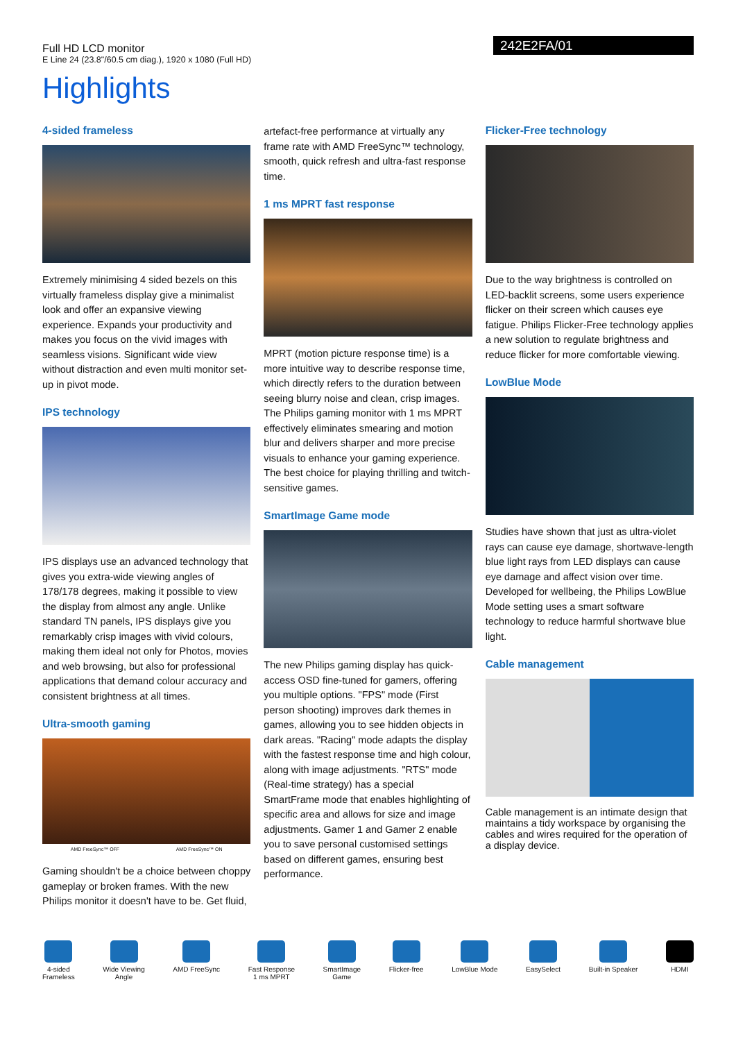Full HD LCD monitor
E Line 24 (23.8"/60.5 cm diag.), 1920 x 1080 (Full HD)
242E2FA/01
Highlights
4-sided frameless
Extremely minimising 4 sided bezels on this virtually frameless display give a minimalist look and offer an expansive viewing experience. Expands your productivity and makes you focus on the vivid images with seamless visions. Significant wide view without distraction and even multi monitor set-up in pivot mode.
IPS technology
IPS displays use an advanced technology that gives you extra-wide viewing angles of 178/178 degrees, making it possible to view the display from almost any angle. Unlike standard TN panels, IPS displays give you remarkably crisp images with vivid colours, making them ideal not only for Photos, movies and web browsing, but also for professional applications that demand colour accuracy and consistent brightness at all times.
Ultra-smooth gaming
AMD FreeSync™ OFF AMD FreeSync™ ON
Gaming shouldn't be a choice between choppy gameplay or broken frames. With the new Philips monitor it doesn't have to be. Get fluid,
artefact-free performance at virtually any frame rate with AMD FreeSync™ technology, smooth, quick refresh and ultra-fast response time.
1 ms MPRT fast response
MPRT (motion picture response time) is a more intuitive way to describe response time, which directly refers to the duration between seeing blurry noise and clean, crisp images. The Philips gaming monitor with 1 ms MPRT effectively eliminates smearing and motion blur and delivers sharper and more precise visuals to enhance your gaming experience. The best choice for playing thrilling and twitch-sensitive games.
SmartImage Game mode
The new Philips gaming display has quick-access OSD fine-tuned for gamers, offering you multiple options. "FPS" mode (First person shooting) improves dark themes in games, allowing you to see hidden objects in dark areas. "Racing" mode adapts the display with the fastest response time and high colour, along with image adjustments. "RTS" mode (Real-time strategy) has a special SmartFrame mode that enables highlighting of specific area and allows for size and image adjustments. Gamer 1 and Gamer 2 enable you to save personal customised settings based on different games, ensuring best performance.
Flicker-Free technology
Due to the way brightness is controlled on LED-backlit screens, some users experience flicker on their screen which causes eye fatigue. Philips Flicker-Free technology applies a new solution to regulate brightness and reduce flicker for more comfortable viewing.
LowBlue Mode
Studies have shown that just as ultra-violet rays can cause eye damage, shortwave-length blue light rays from LED displays can cause eye damage and affect vision over time. Developed for wellbeing, the Philips LowBlue Mode setting uses a smart software technology to reduce harmful shortwave blue light.
Cable management
Cable management is an intimate design that maintains a tidy workspace by organising the cables and wires required for the operation of a display device.
4-sided
Frameless
Wide Viewing
Angle
AMD FreeSync Fast Response
1 ms MPRT
SmartImage
Game
Flicker-free LowBlue Mode EasySelect Built-in Speaker HDMI